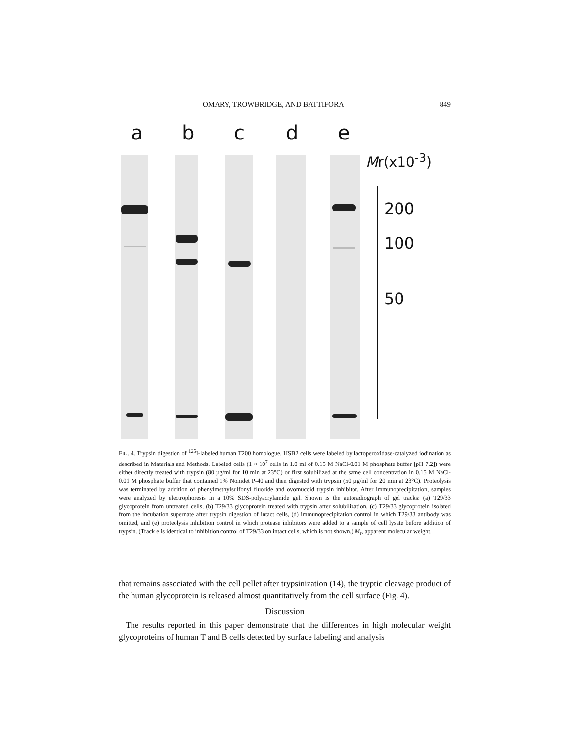OMARY, TROWBRIDGE, AND BATTIFORA 849
a b c d e
Mr(x10<sup>-3</sup>)
200
100
50
FIG. 4. Trypsin digestion of <sup>125</sup>I-labeled human T200 homologue. HSB2 cells were labeled by lactoperoxidase-catalyzed iodination as described in Materials and Methods. Labeled cells (1 × 10<sup>7</sup> cells in 1.0 ml of 0.15 M NaCl-0.01 M phosphate buffer [pH 7.2]) were either directly treated with trypsin (80 µg/ml for 10 min at 23°C) or first solubilized at the same cell concentration in 0.15 M NaCl-0.01 M phosphate buffer that contained 1% Nonidet P-40 and then digested with trypsin (50 µg/ml for 20 min at 23°C). Proteolysis was terminated by addition of phenylmethylsulfonyl fluoride and ovomucoid trypsin inhibitor. After immunoprecipitation, samples were analyzed by electrophoresis in a 10% SDS-polyacrylamide gel. Shown is the autoradiograph of gel tracks: (a) T29/33 glycoprotein from untreated cells, (b) T29/33 glycoprotein treated with trypsin after solubilization, (c) T29/33 glycoprotein isolated from the incubation supernate after trypsin digestion of intact cells, (d) immunoprecipitation control in which T29/33 antibody was omitted, and (e) proteolysis inhibition control in which protease inhibitors were added to a sample of cell lysate before addition of trypsin. (Track e is identical to inhibition control of T29/33 on intact cells, which is not shown.) M<sub>r</sub>, apparent molecular weight.
that remains associated with the cell pellet after trypsinization (14), the tryptic cleavage product of the human glycoprotein is released almost quantitatively from the cell surface (Fig. 4).
Discussion
The results reported in this paper demonstrate that the differences in high molecular weight glycoproteins of human T and B cells detected by surface labeling and analysis